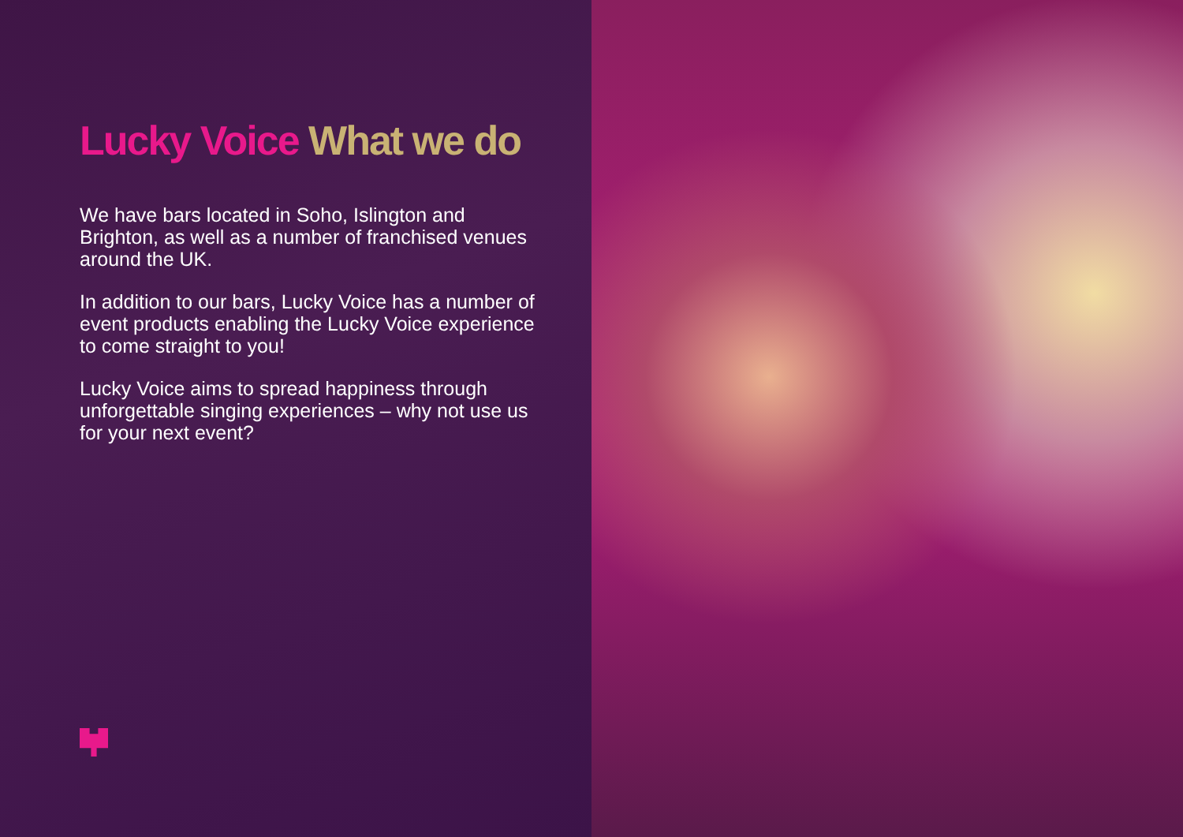Lucky Voice What we do
We have bars located in Soho, Islington and Brighton, as well as a number of franchised venues around the UK.
In addition to our bars, Lucky Voice has a number of event products enabling the Lucky Voice experience to come straight to you!
Lucky Voice aims to spread happiness through unforgettable singing experiences – why not use us for your next event?